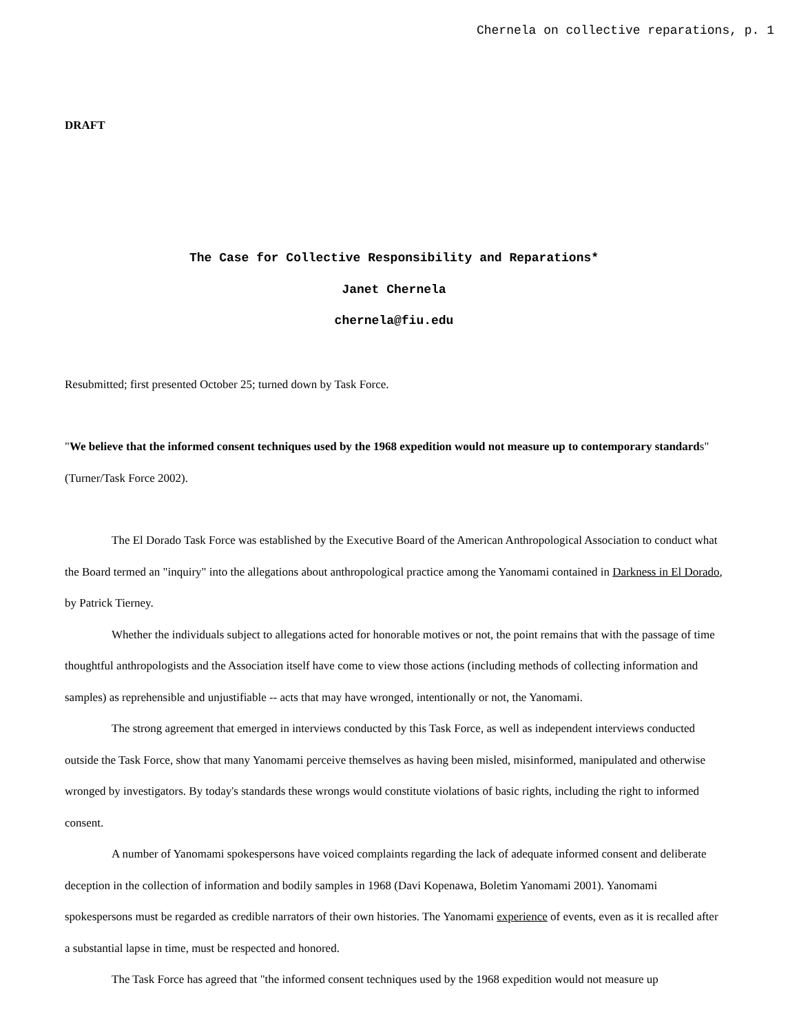Chernela on collective reparations, p. 1
DRAFT
The Case for Collective Responsibility and Reparations*
Janet Chernela
chernela@fiu.edu
Resubmitted; first presented October 25; turned down by Task Force.
"We believe that the informed consent techniques used by the 1968 expedition would not measure up to contemporary standards" (Turner/Task Force 2002).
The El Dorado Task Force was established by the Executive Board of the American Anthropological Association to conduct what the Board termed an "inquiry" into the allegations about anthropological practice among the Yanomami contained in Darkness in El Dorado, by Patrick Tierney.
Whether the individuals subject to allegations acted for honorable motives or not, the point remains that with the passage of time thoughtful anthropologists and the Association itself have come to view those actions (including methods of collecting information and samples) as reprehensible and unjustifiable -- acts that may have wronged, intentionally or not, the Yanomami.
The strong agreement that emerged in interviews conducted by this Task Force, as well as independent interviews conducted outside the Task Force, show that many Yanomami perceive themselves as having been misled, misinformed, manipulated and otherwise wronged by investigators. By today's standards these wrongs would constitute violations of basic rights, including the right to informed consent.
A number of Yanomami spokespersons have voiced complaints regarding the lack of adequate informed consent and deliberate deception in the collection of information and bodily samples in 1968 (Davi Kopenawa, Boletim Yanomami 2001). Yanomami spokespersons must be regarded as credible narrators of their own histories. The Yanomami experience of events, even as it is recalled after a substantial lapse in time, must be respected and honored.
The Task Force has agreed that "the informed consent techniques used by the 1968 expedition would not measure up